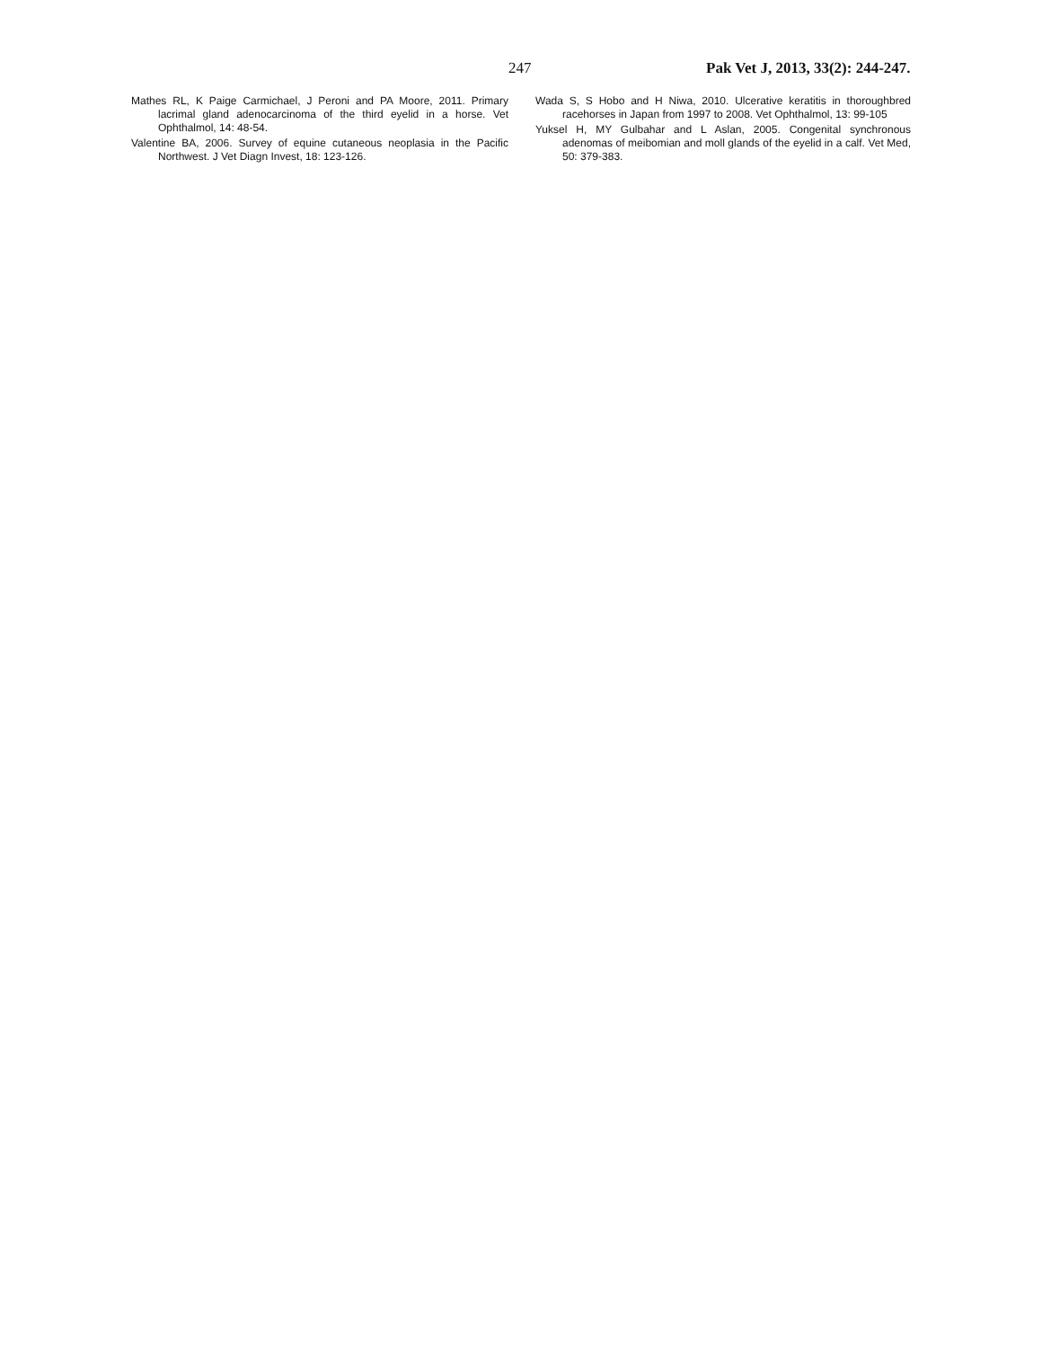247 Pak Vet J, 2013, 33(2): 244-247.
Mathes RL, K Paige Carmichael, J Peroni and PA Moore, 2011. Primary lacrimal gland adenocarcinoma of the third eyelid in a horse. Vet Ophthalmol, 14: 48-54.
Valentine BA, 2006. Survey of equine cutaneous neoplasia in the Pacific Northwest. J Vet Diagn Invest, 18: 123-126.
Wada S, S Hobo and H Niwa, 2010. Ulcerative keratitis in thoroughbred racehorses in Japan from 1997 to 2008. Vet Ophthalmol, 13: 99-105
Yuksel H, MY Gulbahar and L Aslan, 2005. Congenital synchronous adenomas of meibomian and moll glands of the eyelid in a calf. Vet Med, 50: 379-383.